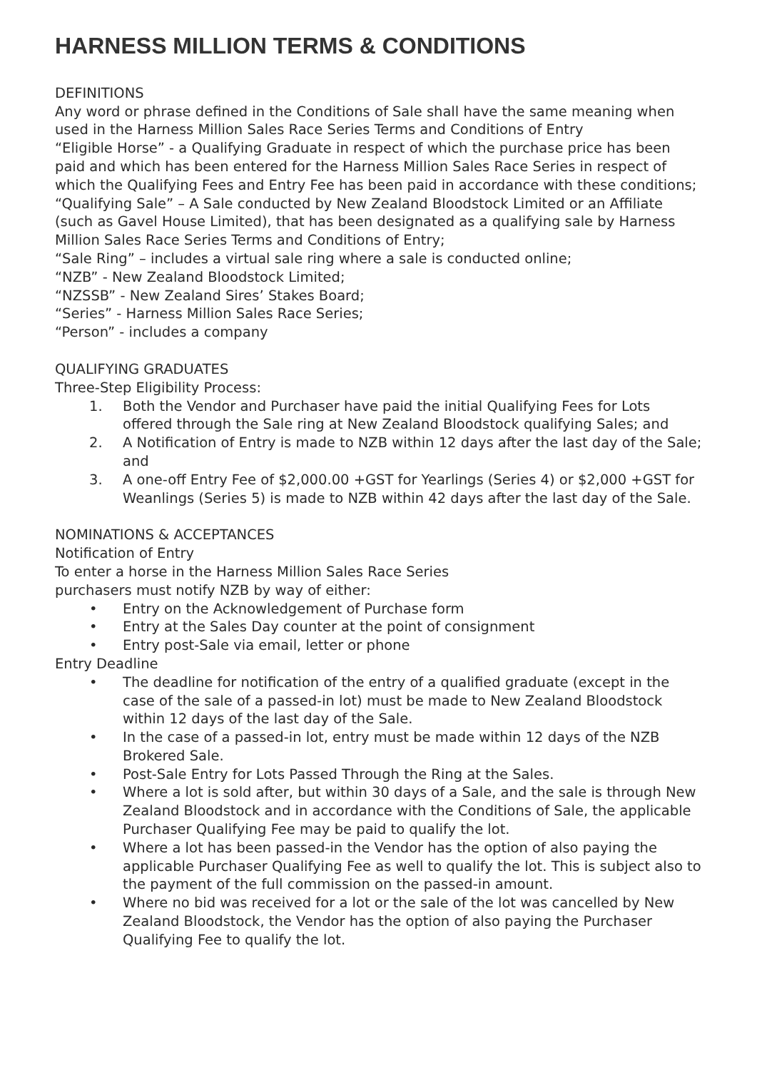HARNESS MILLION TERMS & CONDITIONS
DEFINITIONS
Any word or phrase defined in the Conditions of Sale shall have the same meaning when used in the Harness Million Sales Race Series Terms and Conditions of Entry
“Eligible Horse” - a Qualifying Graduate in respect of which the purchase price has been paid and which has been entered for the Harness Million Sales Race Series in respect of which the Qualifying Fees and Entry Fee has been paid in accordance with these conditions;
“Qualifying Sale” – A Sale conducted by New Zealand Bloodstock Limited or an Affiliate (such as Gavel House Limited), that has been designated as a qualifying sale by Harness Million Sales Race Series Terms and Conditions of Entry;
“Sale Ring” – includes a virtual sale ring where a sale is conducted online;
“NZB” - New Zealand Bloodstock Limited;
“NZSSB” - New Zealand Sires’ Stakes Board;
“Series” - Harness Million Sales Race Series;
“Person” - includes a company
QUALIFYING GRADUATES
Three-Step Eligibility Process:
1. Both the Vendor and Purchaser have paid the initial Qualifying Fees for Lots offered through the Sale ring at New Zealand Bloodstock qualifying Sales; and
2. A Notification of Entry is made to NZB within 12 days after the last day of the Sale; and
3. A one-off Entry Fee of $2,000.00 +GST for Yearlings (Series 4) or $2,000 +GST for Weanlings (Series 5) is made to NZB within 42 days after the last day of the Sale.
NOMINATIONS & ACCEPTANCES
Notification of Entry
To enter a horse in the Harness Million Sales Race Series
purchasers must notify NZB by way of either:
• Entry on the Acknowledgement of Purchase form
• Entry at the Sales Day counter at the point of consignment
• Entry post-Sale via email, letter or phone
Entry Deadline
• The deadline for notification of the entry of a qualified graduate (except in the case of the sale of a passed-in lot) must be made to New Zealand Bloodstock within 12 days of the last day of the Sale.
• In the case of a passed-in lot, entry must be made within 12 days of the NZB Brokered Sale.
• Post-Sale Entry for Lots Passed Through the Ring at the Sales.
• Where a lot is sold after, but within 30 days of a Sale, and the sale is through New Zealand Bloodstock and in accordance with the Conditions of Sale, the applicable Purchaser Qualifying Fee may be paid to qualify the lot.
• Where a lot has been passed-in the Vendor has the option of also paying the applicable Purchaser Qualifying Fee as well to qualify the lot. This is subject also to the payment of the full commission on the passed-in amount.
• Where no bid was received for a lot or the sale of the lot was cancelled by New Zealand Bloodstock, the Vendor has the option of also paying the Purchaser Qualifying Fee to qualify the lot.